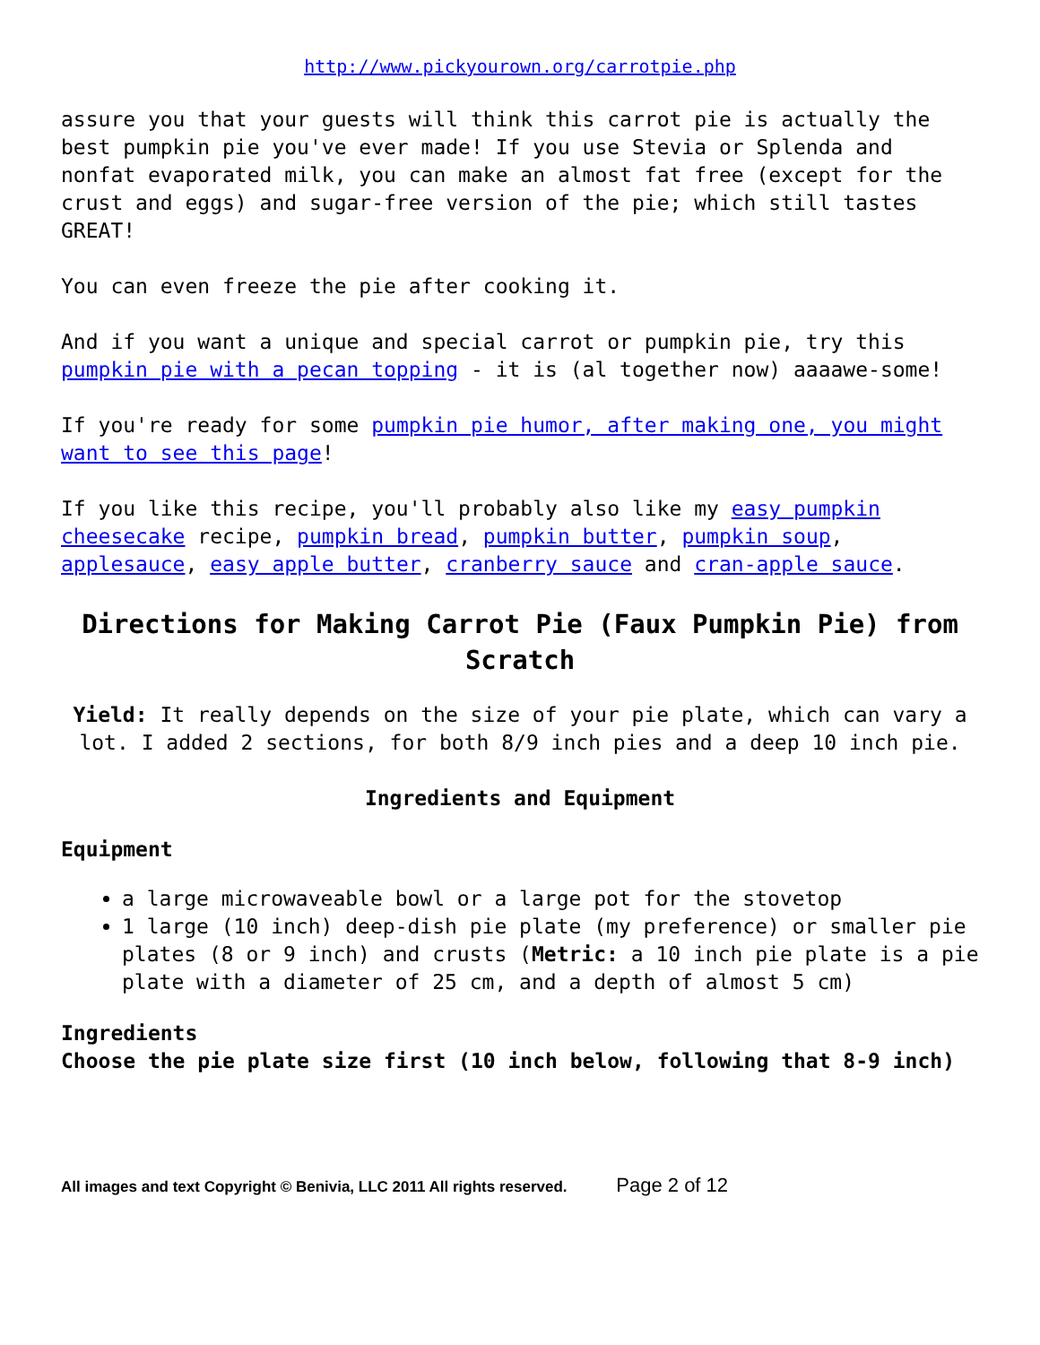http://www.pickyourown.org/carrotpie.php
assure you that your guests will think this carrot pie is actually the best pumpkin pie you've ever made! If you use Stevia or Splenda and nonfat evaporated milk, you can make an almost fat free (except for the crust and eggs) and sugar-free version of the pie; which still tastes GREAT!
You can even freeze the pie after cooking it.
And if you want a unique and special carrot or pumpkin pie, try this pumpkin pie with a pecan topping - it is (al together now) aaaawe-some!
If you're ready for some pumpkin pie humor, after making one, you might want to see this page!
If you like this recipe, you'll probably also like my easy pumpkin cheesecake recipe, pumpkin bread, pumpkin butter, pumpkin soup, applesauce, easy apple butter, cranberry sauce and cran-apple sauce.
Directions for Making Carrot Pie (Faux Pumpkin Pie) from Scratch
Yield: It really depends on the size of your pie plate, which can vary a lot. I added 2 sections, for both 8/9 inch pies and a deep 10 inch pie.
Ingredients and Equipment
Equipment
a large microwaveable bowl or a large pot for the stovetop
1 large (10 inch) deep-dish pie plate (my preference) or smaller pie plates (8 or 9 inch) and crusts (Metric: a 10 inch pie plate is a pie plate with a diameter of 25 cm, and a depth of almost 5 cm)
Ingredients
Choose the pie plate size first (10 inch below, following that 8-9 inch)
All images and text Copyright © Benivia, LLC 2011 All rights reserved. Page 2 of 12